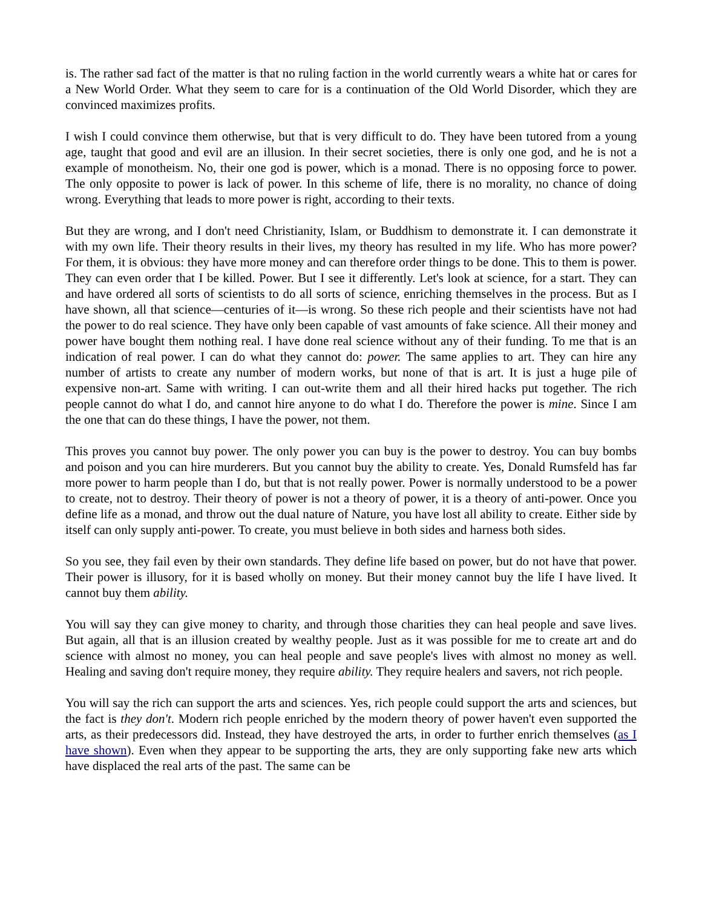is. The rather sad fact of the matter is that no ruling faction in the world currently wears a white hat or cares for a New World Order. What they seem to care for is a continuation of the Old World Disorder, which they are convinced maximizes profits.
I wish I could convince them otherwise, but that is very difficult to do. They have been tutored from a young age, taught that good and evil are an illusion. In their secret societies, there is only one god, and he is not a example of monotheism. No, their one god is power, which is a monad. There is no opposing force to power. The only opposite to power is lack of power. In this scheme of life, there is no morality, no chance of doing wrong. Everything that leads to more power is right, according to their texts.
But they are wrong, and I don't need Christianity, Islam, or Buddhism to demonstrate it. I can demonstrate it with my own life. Their theory results in their lives, my theory has resulted in my life. Who has more power? For them, it is obvious: they have more money and can therefore order things to be done. This to them is power. They can even order that I be killed. Power. But I see it differently. Let's look at science, for a start. They can and have ordered all sorts of scientists to do all sorts of science, enriching themselves in the process. But as I have shown, all that science—centuries of it—is wrong. So these rich people and their scientists have not had the power to do real science. They have only been capable of vast amounts of fake science. All their money and power have bought them nothing real. I have done real science without any of their funding. To me that is an indication of real power. I can do what they cannot do: power. The same applies to art. They can hire any number of artists to create any number of modern works, but none of that is art. It is just a huge pile of expensive non-art. Same with writing. I can out-write them and all their hired hacks put together. The rich people cannot do what I do, and cannot hire anyone to do what I do. Therefore the power is mine. Since I am the one that can do these things, I have the power, not them.
This proves you cannot buy power. The only power you can buy is the power to destroy. You can buy bombs and poison and you can hire murderers. But you cannot buy the ability to create. Yes, Donald Rumsfeld has far more power to harm people than I do, but that is not really power. Power is normally understood to be a power to create, not to destroy. Their theory of power is not a theory of power, it is a theory of anti-power. Once you define life as a monad, and throw out the dual nature of Nature, you have lost all ability to create. Either side by itself can only supply anti-power. To create, you must believe in both sides and harness both sides.
So you see, they fail even by their own standards. They define life based on power, but do not have that power. Their power is illusory, for it is based wholly on money. But their money cannot buy the life I have lived. It cannot buy them ability.
You will say they can give money to charity, and through those charities they can heal people and save lives. But again, all that is an illusion created by wealthy people. Just as it was possible for me to create art and do science with almost no money, you can heal people and save people's lives with almost no money as well. Healing and saving don't require money, they require ability. They require healers and savers, not rich people.
You will say the rich can support the arts and sciences. Yes, rich people could support the arts and sciences, but the fact is they don't. Modern rich people enriched by the modern theory of power haven't even supported the arts, as their predecessors did. Instead, they have destroyed the arts, in order to further enrich themselves (as I have shown). Even when they appear to be supporting the arts, they are only supporting fake new arts which have displaced the real arts of the past. The same can be